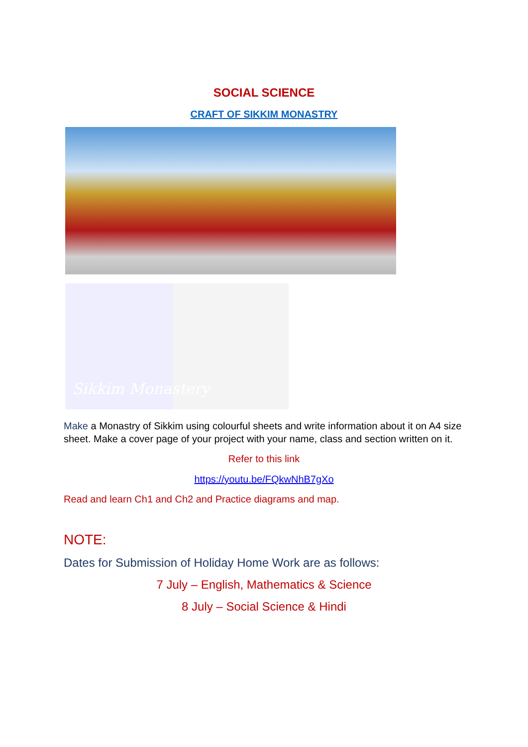SOCIAL SCIENCE
CRAFT OF SIKKIM MONASTRY
Sikkim Monastery
Make a Monastry of Sikkim using colourful sheets and write information about it on A4 size sheet. Make a cover page of your project with your name, class and section written on it.
Refer to this link
https://youtu.be/FQkwNhB7gXo
Read and learn Ch1 and Ch2 and Practice diagrams and map.
NOTE:
Dates for Submission of Holiday Home Work are as follows:
7 July – English, Mathematics & Science
8 July – Social Science & Hindi